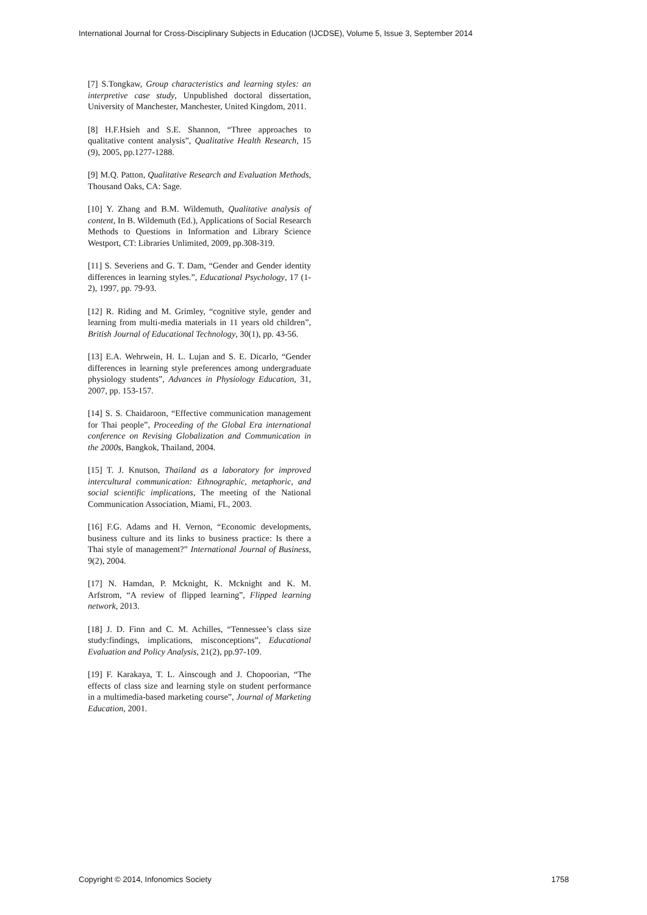International Journal for Cross-Disciplinary Subjects in Education (IJCDSE), Volume 5, Issue 3, September 2014
[7] S.Tongkaw, Group characteristics and learning styles: an interpretive case study, Unpublished doctoral dissertation, University of Manchester, Manchester, United Kingdom, 2011.
[8] H.F.Hsieh and S.E. Shannon, “Three approaches to qualitative content analysis”, Qualitative Health Research, 15 (9), 2005, pp.1277-1288.
[9] M.Q. Patton, Qualitative Research and Evaluation Methods, Thousand Oaks, CA: Sage.
[10] Y. Zhang and B.M. Wildemuth, Qualitative analysis of content, In B. Wildemuth (Ed.), Applications of Social Research Methods to Questions in Information and Library Science Westport, CT: Libraries Unlimited, 2009, pp.308-319.
[11] S. Severiens and G. T. Dam, “Gender and Gender identity differences in learning styles.”, Educational Psychology, 17 (1-2), 1997, pp. 79-93.
[12] R. Riding and M. Grimley, “cognitive style, gender and learning from multi-media materials in 11 years old children”, British Journal of Educational Technology, 30(1), pp. 43-56.
[13] E.A. Wehrwein, H. L. Lujan and S. E. Dicarlo, “Gender differences in learning style preferences among undergraduate physiology students”, Advances in Physiology Education, 31, 2007, pp. 153-157.
[14] S. S. Chaidaroon, “Effective communication management for Thai people”, Proceeding of the Global Era international conference on Revising Globalization and Communication in the 2000s, Bangkok, Thailand, 2004.
[15] T. J. Knutson, Thailand as a laboratory for improved intercultural communication: Ethnographic, metaphoric, and social scientific implications, The meeting of the National Communication Association, Miami, FL, 2003.
[16] F.G. Adams and H. Vernon, “Economic developments, business culture and its links to business practice: Is there a Thai style of management?” International Journal of Business, 9(2), 2004.
[17] N. Hamdan, P. Mcknight, K. Mcknight and K. M. Arfstrom, “A review of flipped learning”, Flipped learning network, 2013.
[18] J. D. Finn and C. M. Achilles, “Tennessee’s class size study:findings, implications, misconceptions”, Educational Evaluation and Policy Analysis, 21(2), pp.97-109.
[19] F. Karakaya, T. L. Ainscough and J. Chopoorian, “The effects of class size and learning style on student performance in a multimedia-based marketing course”, Journal of Marketing Education, 2001.
Copyright © 2014, Infonomics Society 1758